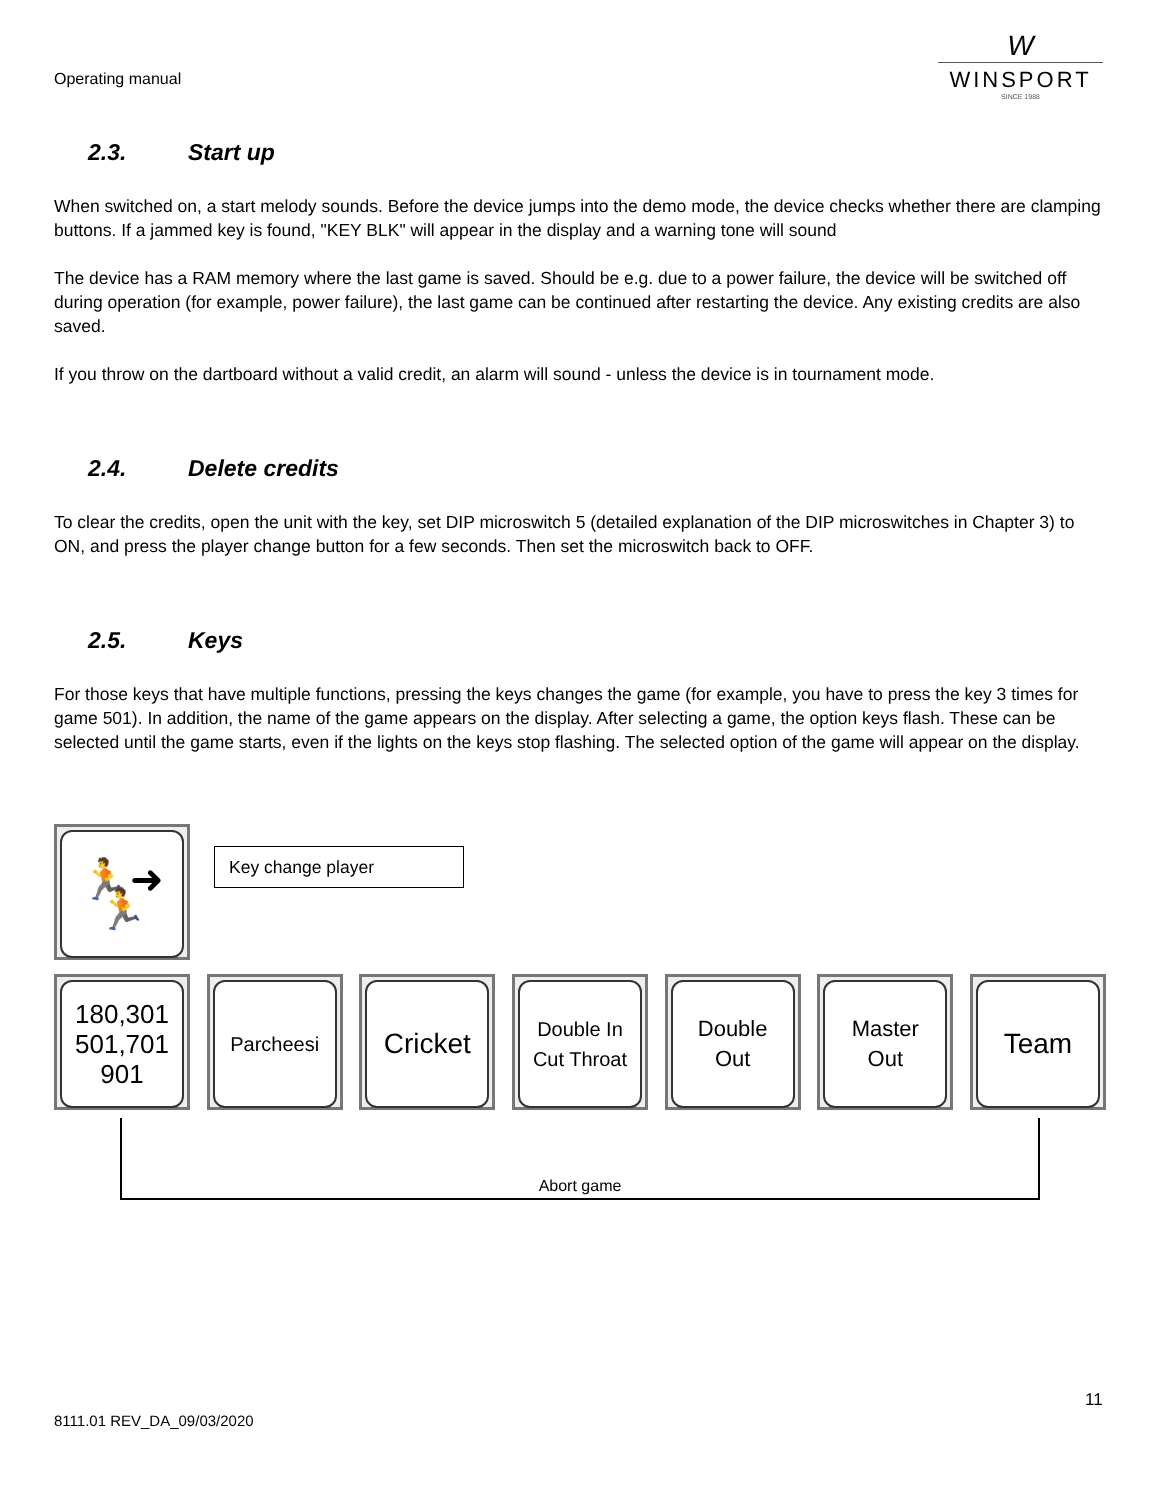Operating manual
W
WINSPORT
SINCE 1988
2.3. Start up
When switched on, a start melody sounds. Before the device jumps into the demo mode, the device checks whether there are clamping buttons. If a jammed key is found, "KEY BLK" will appear in the display and a warning tone will sound
The device has a RAM memory where the last game is saved. Should be e.g. due to a power failure, the device will be switched off during operation (for example, power failure), the last game can be continued after restarting the device. Any existing credits are also saved.
If you throw on the dartboard without a valid credit, an alarm will sound - unless the device is in tournament mode.
2.4. Delete credits
To clear the credits, open the unit with the key, set DIP microswitch 5 (detailed explanation of the DIP microswitches in Chapter 3) to ON, and press the player change button for a few seconds. Then set the microswitch back to OFF.
2.5. Keys
For those keys that have multiple functions, pressing the keys changes the game (for example, you have to press the key 3 times for game 501). In addition, the name of the game appears on the display. After selecting a game, the option keys flash. These can be selected until the game starts, even if the lights on the keys stop flashing. The selected option of the game will appear on the display.
🏃➜🏃
Key change player
180,301
501,701
901
Parcheesi
Cricket
Double In
Cut Throat
Double
Out
Master
Out
Team
Abort game
11
8111.01 REV_DA_09/03/2020